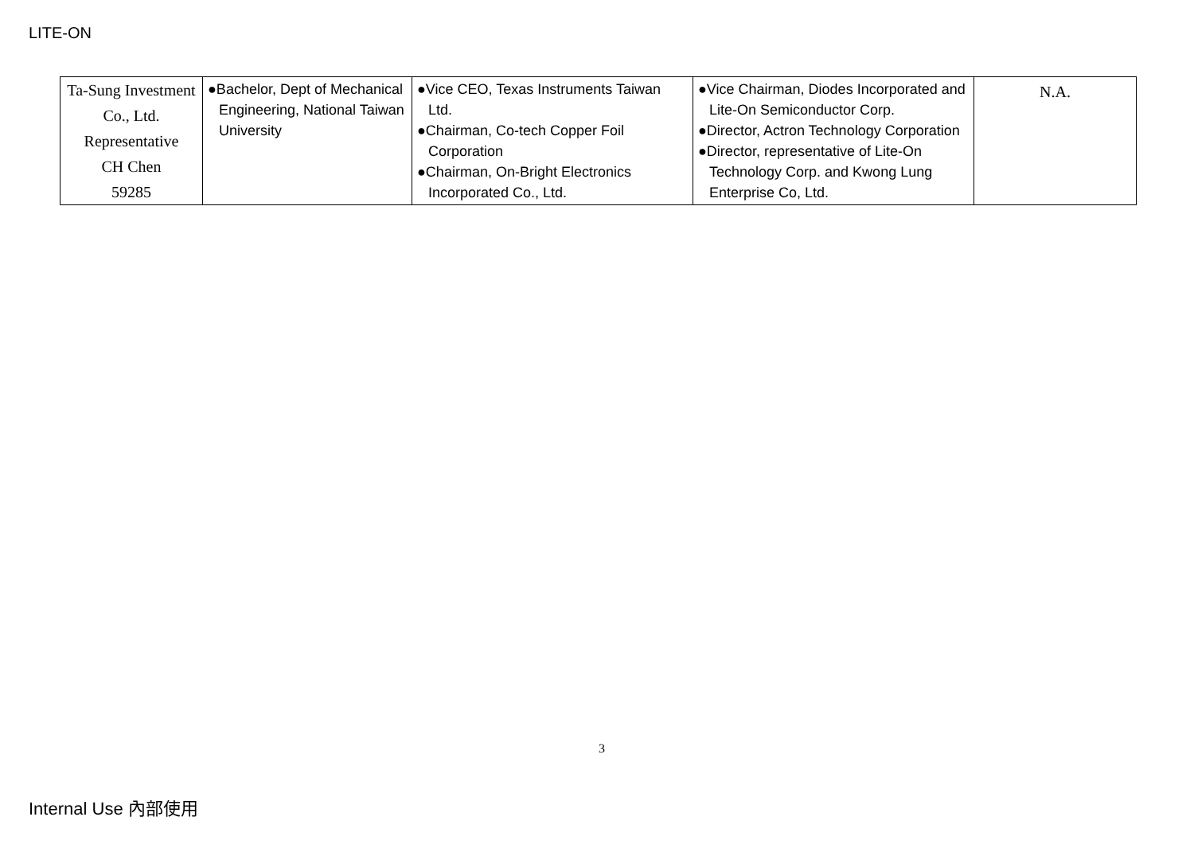LITE-ON
| Ta-Sung Investment Co., Ltd. Representative CH Chen 59285 | ●Bachelor, Dept of Mechanical Engineering, National Taiwan University | ●Vice CEO, Texas Instruments Taiwan Ltd. ●Chairman, Co-tech Copper Foil Corporation ●Chairman, On-Bright Electronics Incorporated Co., Ltd. | ●Vice Chairman, Diodes Incorporated and Lite-On Semiconductor Corp. ●Director, Actron Technology Corporation ●Director, representative of Lite-On Technology Corp. and Kwong Lung Enterprise Co, Ltd. | N.A. |
3
Internal Use 內部使用